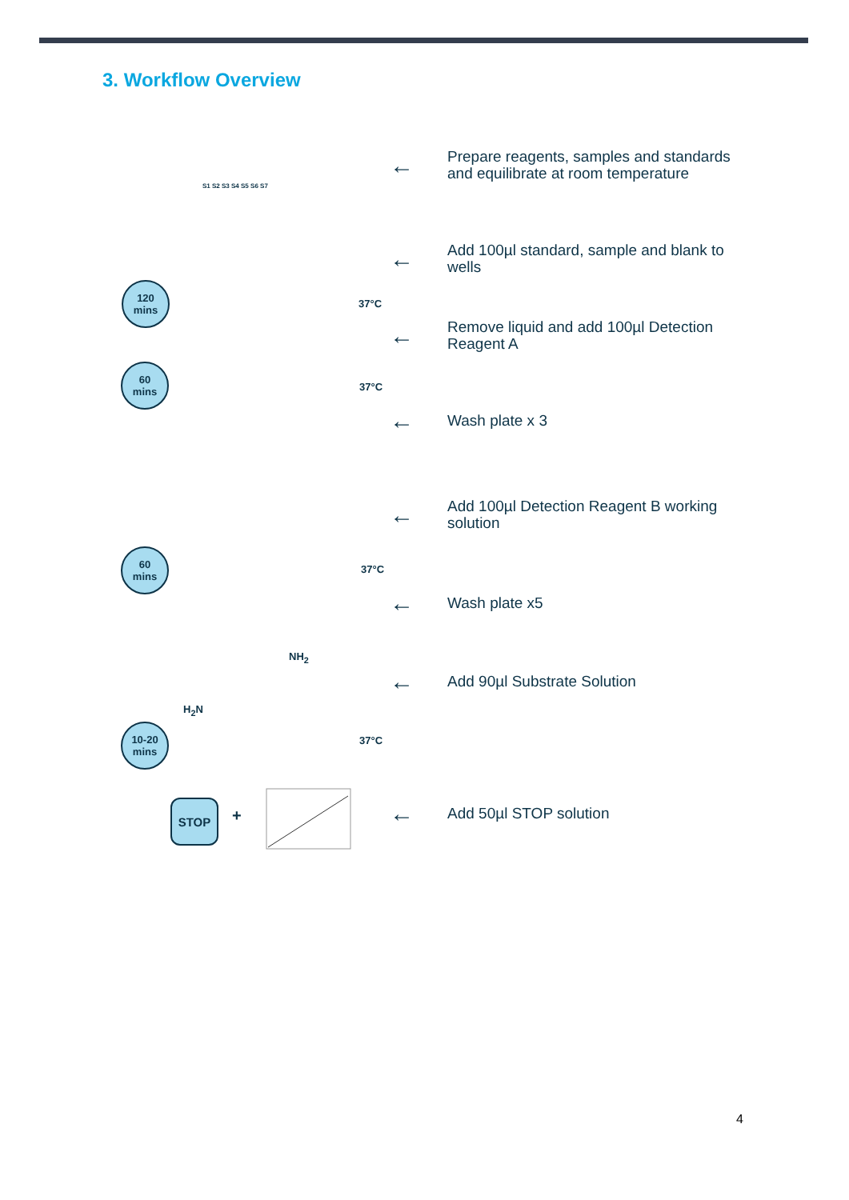3. Workflow Overview
← Prepare reagents, samples and standards
and equilibrate at room temperature
← Add 100µl standard, sample and blank to
wells
← Remove liquid and add 100µl Detection
Reagent A
← Wash plate x 3
← Add 100µl Detection Reagent B working
solution
← Wash plate x5
← Add 90µl Substrate Solution
← Add 50µl STOP solution
S1 S2 S3 S4 S5 S6 S7
120
mins
60
mins
60
mins
10-20
mins
37°C
37°C
37°C
37°C
NH<sub>2</sub>
H<sub>2</sub>N
STOP
+
4